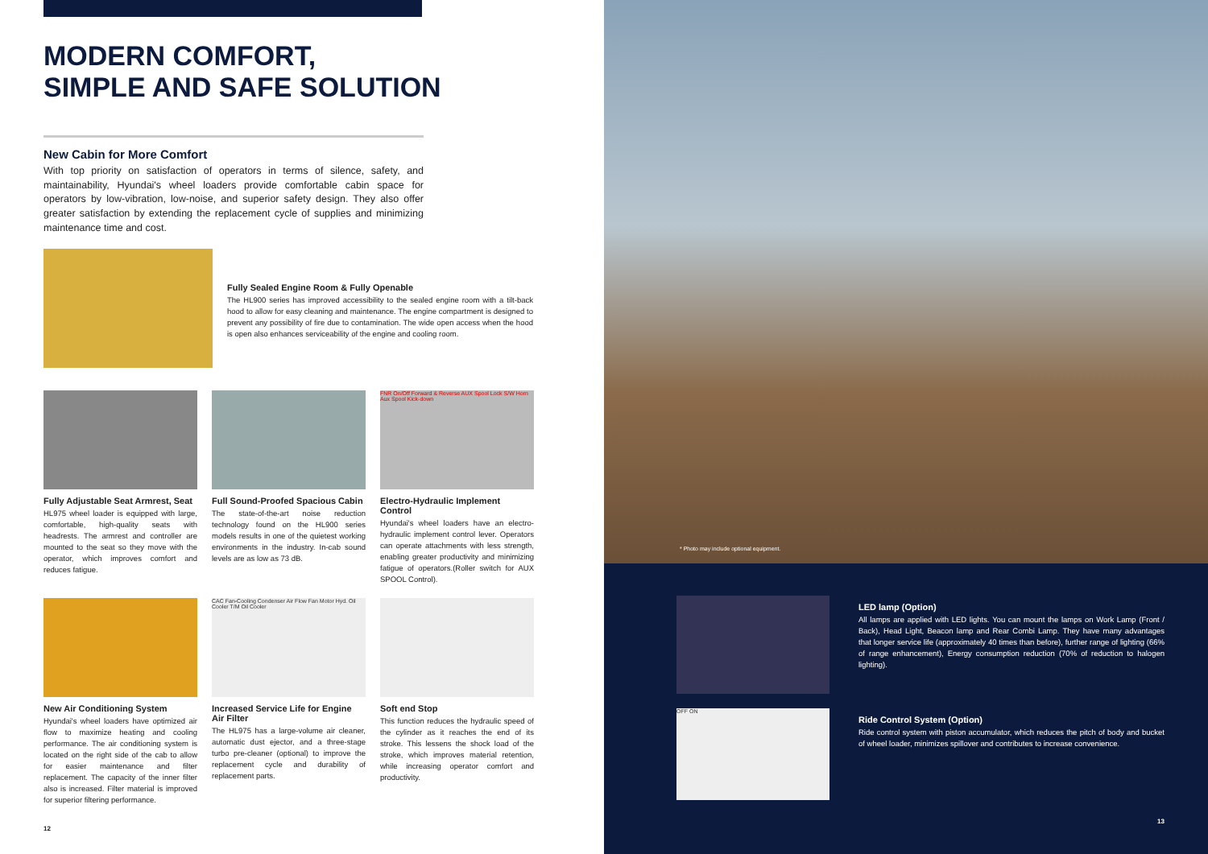MODERN COMFORT,
SIMPLE AND SAFE SOLUTION
New Cabin for More Comfort
With top priority on satisfaction of operators in terms of silence, safety, and maintainability, Hyundai's wheel loaders provide comfortable cabin space for operators by low-vibration, low-noise, and superior safety design. They also offer greater satisfaction by extending the replacement cycle of supplies and minimizing maintenance time and cost.
Fully Sealed Engine Room & Fully Openable
The HL900 series has improved accessibility to the sealed engine room with a tilt-back hood to allow for easy cleaning and maintenance. The engine compartment is designed to prevent any possibility of fire due to contamination. The wide open access when the hood is open also enhances serviceability of the engine and cooling room.
Fully Adjustable Seat Armrest, Seat
HL975 wheel loader is equipped with large, comfortable, high-quality seats with headrests. The armrest and controller are mounted to the seat so they move with the operator, which improves comfort and reduces fatigue.
Full Sound-Proofed Spacious Cabin
The state-of-the-art noise reduction technology found on the HL900 series models results in one of the quietest working environments in the industry. In-cab sound levels are as low as 73 dB.
FNR On/Off Forward & Reverse AUX Spool Lock S/W Horn Aux Spool Kick-down
Electro-Hydraulic Implement Control
Hyundai's wheel loaders have an electro-hydraulic implement control lever. Operators can operate attachments with less strength, enabling greater productivity and minimizing fatigue of operators.(Roller switch for AUX SPOOL Control).
New Air Conditioning System
Hyundai's wheel loaders have optimized air flow to maximize heating and cooling performance. The air conditioning system is located on the right side of the cab to allow for easier maintenance and filter replacement. The capacity of the inner filter also is increased. Filter material is improved for superior filtering performance.
CAC Fan-Cooling Condenser Air Flow Fan Motor Hyd. Oil Cooler T/M Oil Cooler
Increased Service Life for Engine Air Filter
The HL975 has a large-volume air cleaner, automatic dust ejector, and a three-stage turbo pre-cleaner (optional) to improve the replacement cycle and durability of replacement parts.
Soft end Stop
This function reduces the hydraulic speed of the cylinder as it reaches the end of its stroke. This lessens the shock load of the stroke, which improves material retention, while increasing operator comfort and productivity.
12
* Photo may include optional equipment.
LED lamp (Option)
All lamps are applied with LED lights. You can mount the lamps on Work Lamp (Front / Back), Head Light, Beacon lamp and Rear Combi Lamp. They have many advantages that longer service life (approximately 40 times than before), further range of lighting (66% of range enhancement), Energy consumption reduction (70% of reduction to halogen lighting).
OFF ON
Ride Control System (Option)
Ride control system with piston accumulator, which reduces the pitch of body and bucket of wheel loader, minimizes spillover and contributes to increase convenience.
13